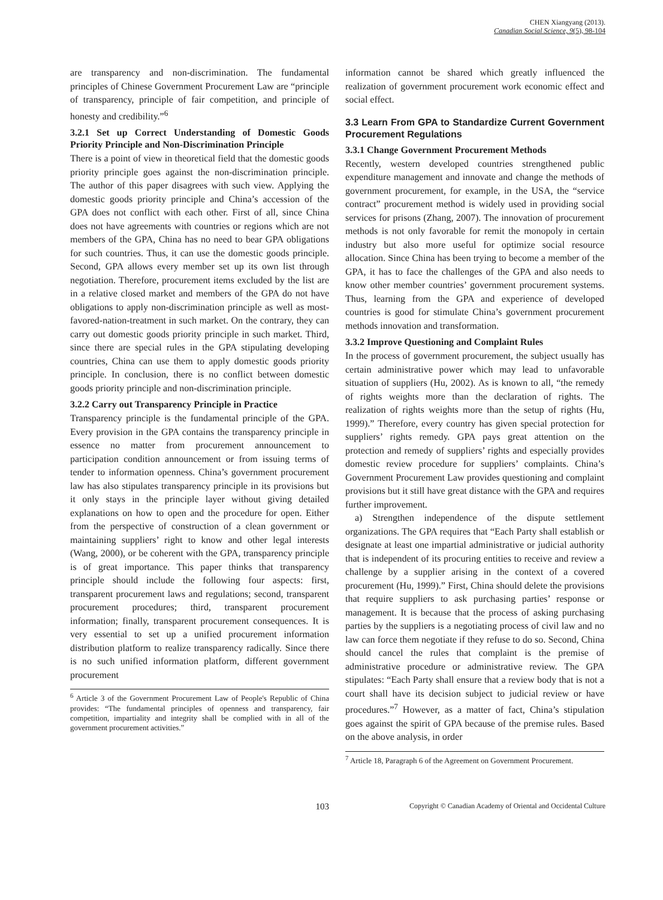CHEN Xiangyang (2013).
Canadian Social Science, 9(5), 98-104
are transparency and non-discrimination. The fundamental principles of Chinese Government Procurement Law are “principle of transparency, principle of fair competition, and principle of honesty and credibility.”<sup>6</sup>
3.2.1 Set up Correct Understanding of Domestic Goods Priority Principle and Non-Discrimination Principle
There is a point of view in theoretical field that the domestic goods priority principle goes against the non-discrimination principle. The author of this paper disagrees with such view. Applying the domestic goods priority principle and China’s accession of the GPA does not conflict with each other. First of all, since China does not have agreements with countries or regions which are not members of the GPA, China has no need to bear GPA obligations for such countries. Thus, it can use the domestic goods principle. Second, GPA allows every member set up its own list through negotiation. Therefore, procurement items excluded by the list are in a relative closed market and members of the GPA do not have obligations to apply non-discrimination principle as well as most-favored-nation-treatment in such market. On the contrary, they can carry out domestic goods priority principle in such market. Third, since there are special rules in the GPA stipulating developing countries, China can use them to apply domestic goods priority principle. In conclusion, there is no conflict between domestic goods priority principle and non-discrimination principle.
3.2.2 Carry out Transparency Principle in Practice
Transparency principle is the fundamental principle of the GPA. Every provision in the GPA contains the transparency principle in essence no matter from procurement announcement to participation condition announcement or from issuing terms of tender to information openness. China’s government procurement law has also stipulates transparency principle in its provisions but it only stays in the principle layer without giving detailed explanations on how to open and the procedure for open. Either from the perspective of construction of a clean government or maintaining suppliers’ right to know and other legal interests (Wang, 2000), or be coherent with the GPA, transparency principle is of great importance. This paper thinks that transparency principle should include the following four aspects: first, transparent procurement laws and regulations; second, transparent procurement procedures; third, transparent procurement information; finally, transparent procurement consequences. It is very essential to set up a unified procurement information distribution platform to realize transparency radically. Since there is no such unified information platform, different government procurement
<sup>6</sup> Article 3 of the Government Procurement Law of People's Republic of China provides: “The fundamental principles of openness and transparency, fair competition, impartiality and integrity shall be complied with in all of the government procurement activities.”
information cannot be shared which greatly influenced the realization of government procurement work economic effect and social effect.
3.3 Learn From GPA to Standardize Current Government Procurement Regulations
3.3.1 Change Government Procurement Methods
Recently, western developed countries strengthened public expenditure management and innovate and change the methods of government procurement, for example, in the USA, the “service contract” procurement method is widely used in providing social services for prisons (Zhang, 2007). The innovation of procurement methods is not only favorable for remit the monopoly in certain industry but also more useful for optimize social resource allocation. Since China has been trying to become a member of the GPA, it has to face the challenges of the GPA and also needs to know other member countries’ government procurement systems. Thus, learning from the GPA and experience of developed countries is good for stimulate China’s government procurement methods innovation and transformation.
3.3.2 Improve Questioning and Complaint Rules
In the process of government procurement, the subject usually has certain administrative power which may lead to unfavorable situation of suppliers (Hu, 2002). As is known to all, “the remedy of rights weights more than the declaration of rights. The realization of rights weights more than the setup of rights (Hu, 1999).” Therefore, every country has given special protection for suppliers’ rights remedy. GPA pays great attention on the protection and remedy of suppliers’ rights and especially provides domestic review procedure for suppliers’ complaints. China’s Government Procurement Law provides questioning and complaint provisions but it still have great distance with the GPA and requires further improvement.
a) Strengthen independence of the dispute settlement organizations. The GPA requires that “Each Party shall establish or designate at least one impartial administrative or judicial authority that is independent of its procuring entities to receive and review a challenge by a supplier arising in the context of a covered procurement (Hu, 1999).” First, China should delete the provisions that require suppliers to ask purchasing parties’ response or management. It is because that the process of asking purchasing parties by the suppliers is a negotiating process of civil law and no law can force them negotiate if they refuse to do so. Second, China should cancel the rules that complaint is the premise of administrative procedure or administrative review. The GPA stipulates: “Each Party shall ensure that a review body that is not a court shall have its decision subject to judicial review or have procedures.”<sup>7</sup> However, as a matter of fact, China’s stipulation goes against the spirit of GPA because of the premise rules. Based on the above analysis, in order
<sup>7</sup> Article 18, Paragraph 6 of the Agreement on Government Procurement.
103
Copyright © Canadian Academy of Oriental and Occidental Culture